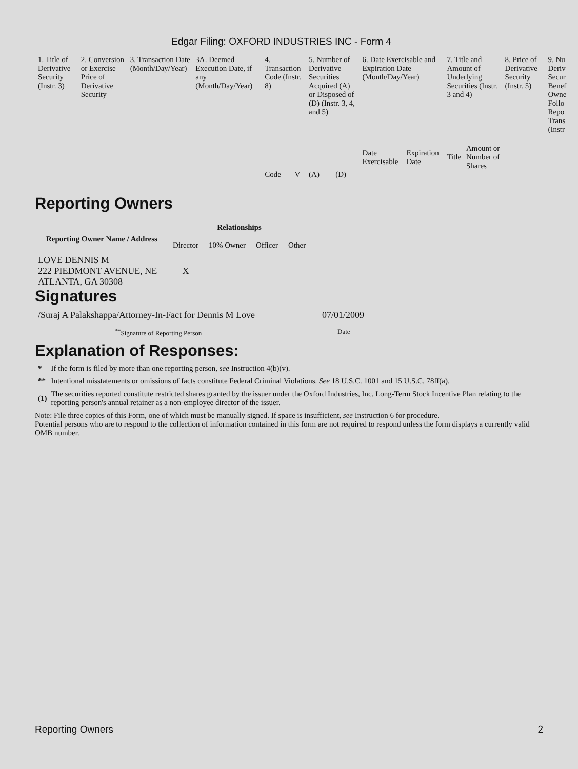Edgar Filing: OXFORD INDUSTRIES INC - Form 4
| 1. Title of Derivative Security (Instr. 3) | 2. Conversion or Exercise Price of Derivative Security | 3. Transaction Date (Month/Day/Year) | 3A. Deemed Execution Date, if any (Month/Day/Year) | 4. Transaction Code (Instr. 8) | | 5. Number of Derivative Securities Acquired (A) or Disposed of (D) (Instr. 3, 4, and 5) | | 6. Date Exercisable and Expiration Date (Month/Day/Year) | | 7. Title and Amount of Underlying Securities (Instr. 3 and 4) | | 8. Price of Derivative Security (Instr. 5) | 9. Nu Deriv Secur Benef Owne Follo Repo Trans (Instr |
| --- | --- | --- | --- | --- | --- | --- | --- | --- | --- | --- | --- | --- | --- |
| | | | | | | | | Date Exercisable | Expiration Date | Title | Amount or Number of Shares | | |
| | | | | Code | V | (A) | (D) | | | | | | |
Reporting Owners
| Reporting Owner Name / Address | Relationships | | | |
| --- | --- | --- | --- | --- |
| | Director | 10% Owner | Officer | Other |
| LOVE DENNIS M 222 PIEDMONT AVENUE, NE ATLANTA, GA 30308 | X | | | |
Signatures
| /Suraj A Palakshappa/Attorney-In-Fact for Dennis M Love | 07/01/2009 |
| <sup>**</sup> Signature of Reporting Person | Date |
Explanation of Responses:
| * | If the form is filed by more than one reporting person, see Instruction 4(b)(v). |
| ** | Intentional misstatements or omissions of facts constitute Federal Criminal Violations. See 18 U.S.C. 1001 and 15 U.S.C. 78ff(a). |
| (1) | The securities reported constitute restricted shares granted by the issuer under the Oxford Industries, Inc. Long-Term Stock Incentive Plan relating to the reporting person's annual retainer as a non-employee director of the issuer. |
Note: File three copies of this Form, one of which must be manually signed. If space is insufficient, see Instruction 6 for procedure.
Potential persons who are to respond to the collection of information contained in this form are not required to respond unless the form displays a currently valid OMB number.
Reporting Owners 2